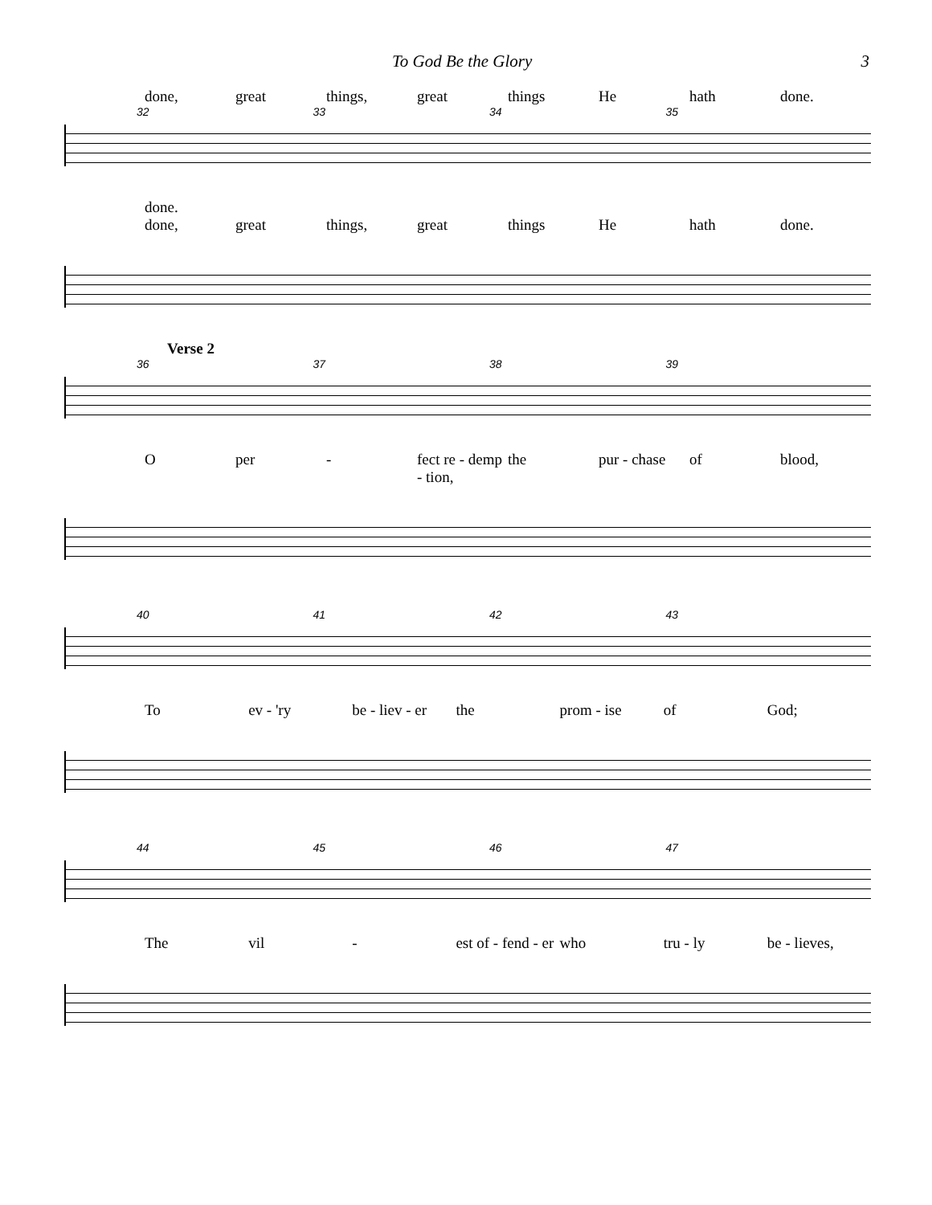To God Be the Glory 3
done, great things, great things He hath done.
32 33 34 35
done.
done, great things, great things He hath done.
Verse 2
36 37 38 39
Oper - fect re - demp - tion, the pur - chase of blood,
40 41 42 43
To ev - 'ry be - liev - er the prom - ise of God;
44 45 46 47
The vil - est of - fend - er who tru - ly be - lieves,